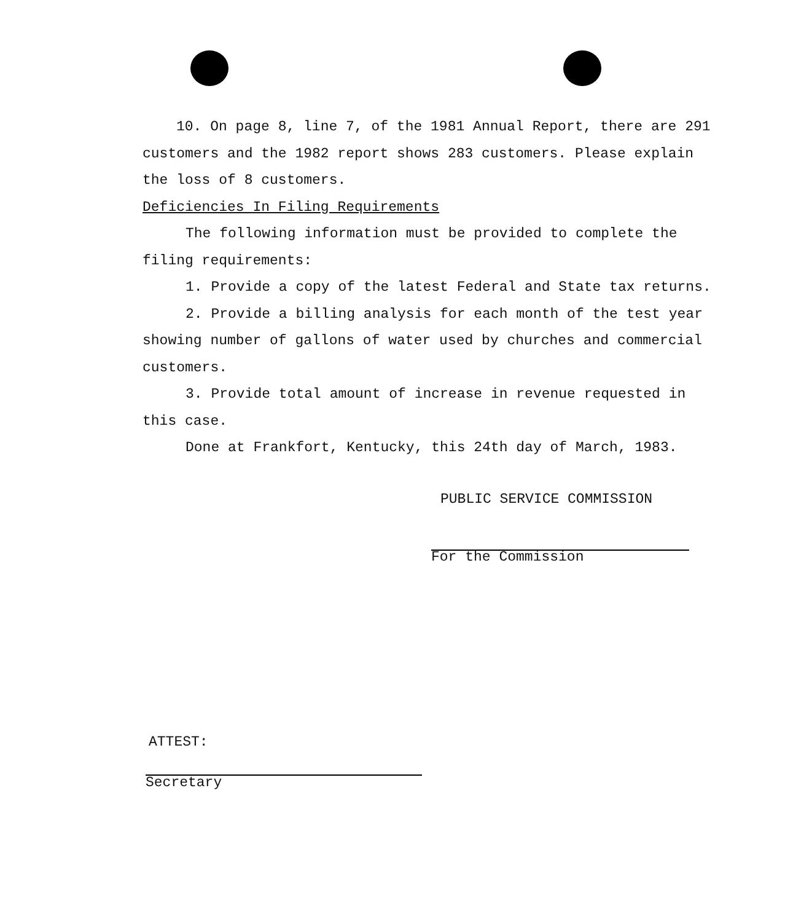10. On page 8, line 7, of the 1981 Annual Report, there are 291 customers and the 1982 report shows 283 customers. Please explain the loss of 8 customers.
Deficiencies In Filing Requirements
The following information must be provided to complete the filing requirements:
1. Provide a copy of the latest Federal and State tax returns.
2. Provide a billing analysis for each month of the test year showing number of gallons of water used by churches and commercial customers.
3. Provide total amount of increase in revenue requested in this case.
Done at Frankfort, Kentucky, this 24th day of March, 1983.
PUBLIC SERVICE COMMISSION
For the Commission
ATTEST:
Secretary